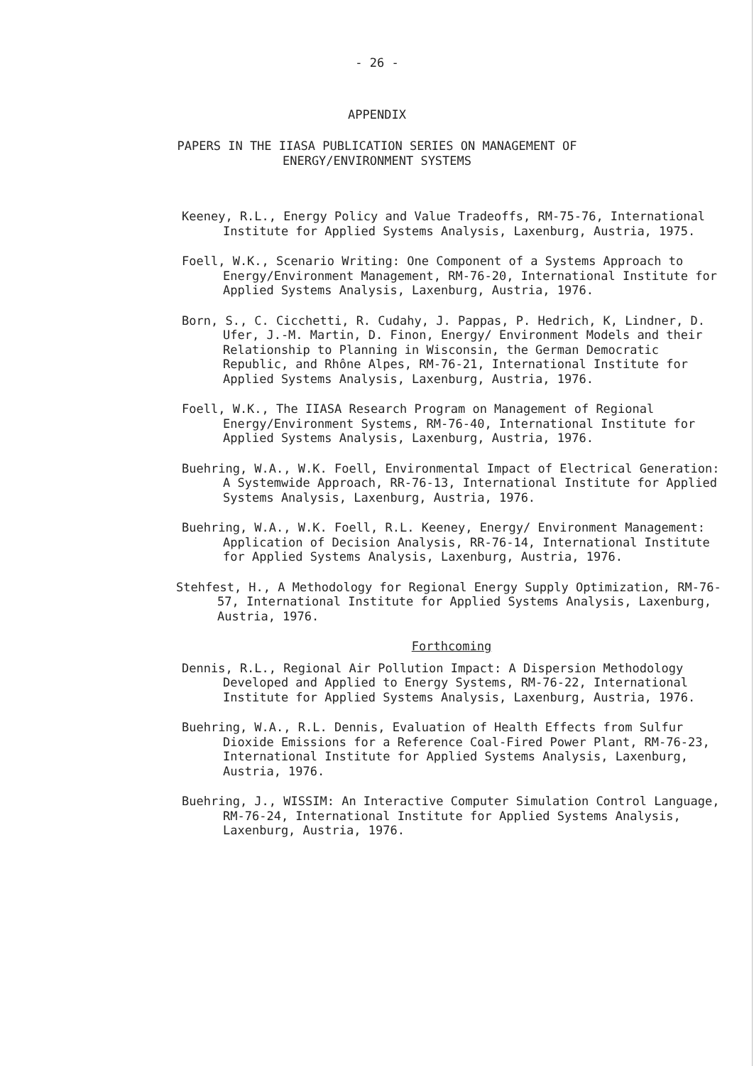- 26 -
APPENDIX
PAPERS IN THE IIASA PUBLICATION SERIES ON MANAGEMENT OF
ENERGY/ENVIRONMENT SYSTEMS
Keeney, R.L., Energy Policy and Value Tradeoffs, RM-75-76, International Institute for Applied Systems Analysis, Laxenburg, Austria, 1975.
Foell, W.K., Scenario Writing: One Component of a Systems Approach to Energy/Environment Management, RM-76-20, International Institute for Applied Systems Analysis, Laxenburg, Austria, 1976.
Born, S., C. Cicchetti, R. Cudahy, J. Pappas, P. Hedrich, K, Lindner, D. Ufer, J.-M. Martin, D. Finon, Energy/ Environment Models and their Relationship to Planning in Wisconsin, the German Democratic Republic, and Rhône Alpes, RM-76-21, International Institute for Applied Systems Analysis, Laxenburg, Austria, 1976.
Foell, W.K., The IIASA Research Program on Management of Regional Energy/Environment Systems, RM-76-40, International Institute for Applied Systems Analysis, Laxenburg, Austria, 1976.
Buehring, W.A., W.K. Foell, Environmental Impact of Electrical Generation: A Systemwide Approach, RR-76-13, International Institute for Applied Systems Analysis, Laxenburg, Austria, 1976.
Buehring, W.A., W.K. Foell, R.L. Keeney, Energy/ Environment Management: Application of Decision Analysis, RR-76-14, International Institute for Applied Systems Analysis, Laxenburg, Austria, 1976.
Stehfest, H., A Methodology for Regional Energy Supply Optimization, RM-76-57, International Institute for Applied Systems Analysis, Laxenburg, Austria, 1976.
Forthcoming
Dennis, R.L., Regional Air Pollution Impact: A Dispersion Methodology Developed and Applied to Energy Systems, RM-76-22, International Institute for Applied Systems Analysis, Laxenburg, Austria, 1976.
Buehring, W.A., R.L. Dennis, Evaluation of Health Effects from Sulfur Dioxide Emissions for a Reference Coal-Fired Power Plant, RM-76-23, International Institute for Applied Systems Analysis, Laxenburg, Austria, 1976.
Buehring, J., WISSIM: An Interactive Computer Simulation Control Language, RM-76-24, International Institute for Applied Systems Analysis, Laxenburg, Austria, 1976.